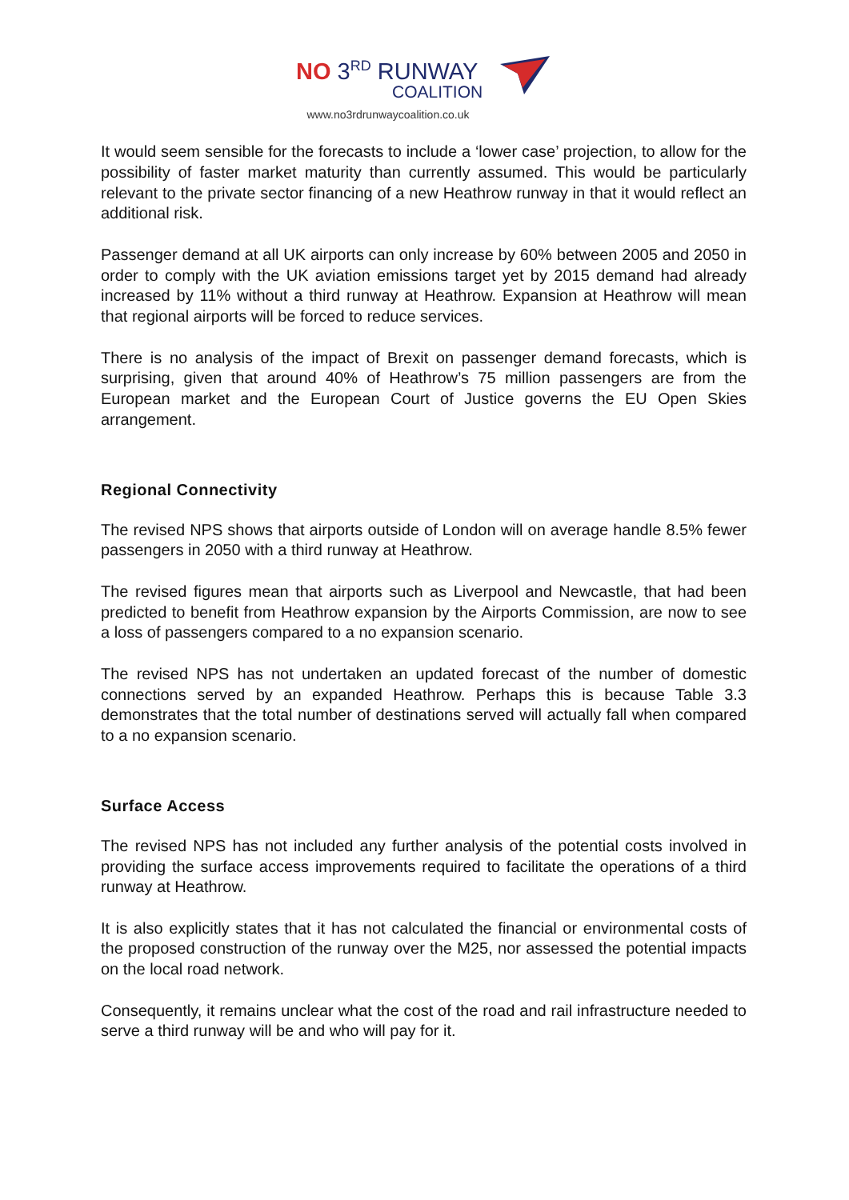NO 3<sup>RD</sup> RUNWAY
COALITION
www.no3rdrunwaycoalition.co.uk
It would seem sensible for the forecasts to include a ‘lower case’ projection, to allow for the possibility of faster market maturity than currently assumed. This would be particularly relevant to the private sector financing of a new Heathrow runway in that it would reflect an additional risk.
Passenger demand at all UK airports can only increase by 60% between 2005 and 2050 in order to comply with the UK aviation emissions target yet by 2015 demand had already increased by 11% without a third runway at Heathrow. Expansion at Heathrow will mean that regional airports will be forced to reduce services.
There is no analysis of the impact of Brexit on passenger demand forecasts, which is surprising, given that around 40% of Heathrow’s 75 million passengers are from the European market and the European Court of Justice governs the EU Open Skies arrangement.
Regional Connectivity
The revised NPS shows that airports outside of London will on average handle 8.5% fewer passengers in 2050 with a third runway at Heathrow.
The revised figures mean that airports such as Liverpool and Newcastle, that had been predicted to benefit from Heathrow expansion by the Airports Commission, are now to see a loss of passengers compared to a no expansion scenario.
The revised NPS has not undertaken an updated forecast of the number of domestic connections served by an expanded Heathrow. Perhaps this is because Table 3.3 demonstrates that the total number of destinations served will actually fall when compared to a no expansion scenario.
Surface Access
The revised NPS has not included any further analysis of the potential costs involved in providing the surface access improvements required to facilitate the operations of a third runway at Heathrow.
It is also explicitly states that it has not calculated the financial or environmental costs of the proposed construction of the runway over the M25, nor assessed the potential impacts on the local road network.
Consequently, it remains unclear what the cost of the road and rail infrastructure needed to serve a third runway will be and who will pay for it.